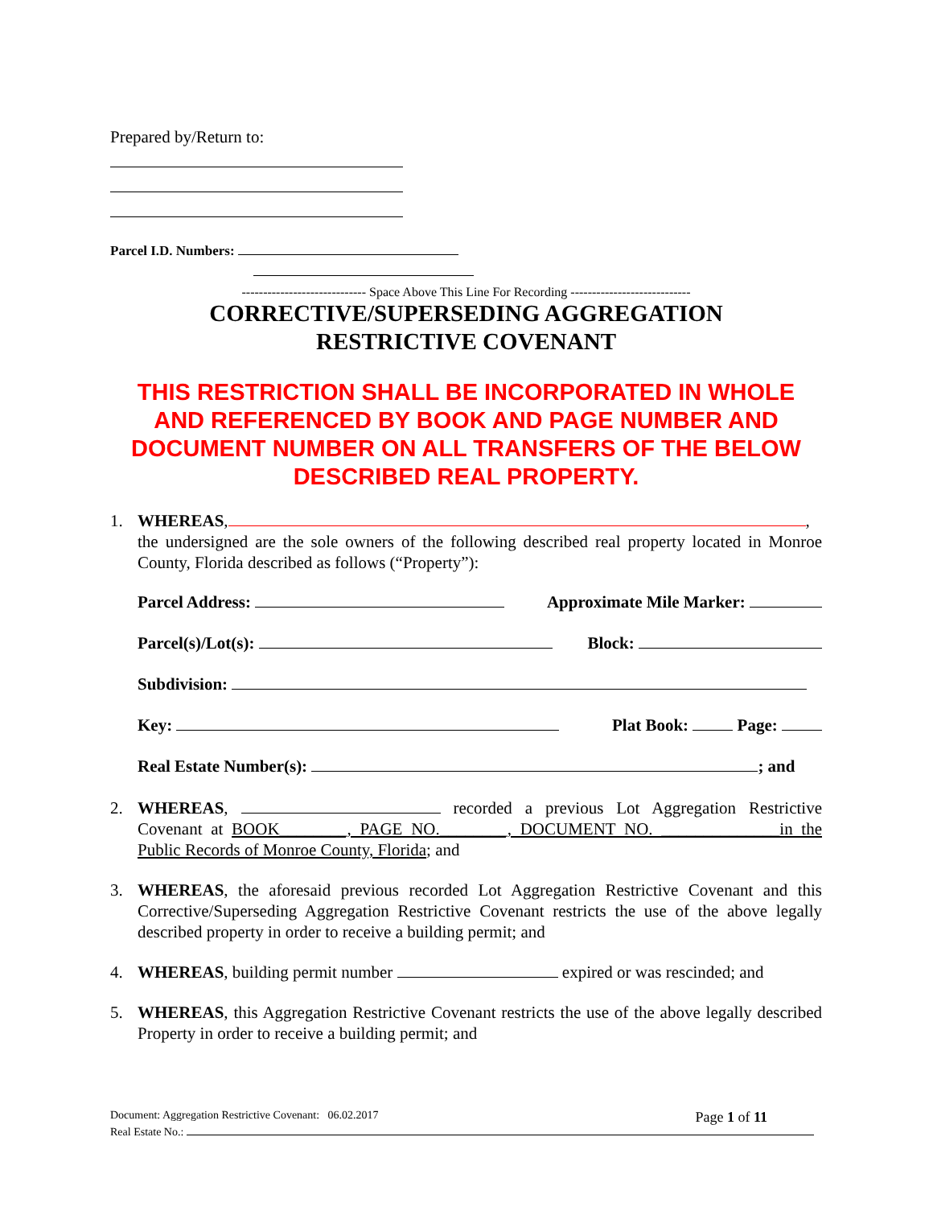Prepared by/Return to:
Parcel I.D. Numbers:
----------------------------- Space Above This Line For Recording ----------------------------
CORRECTIVE/SUPERSEDING AGGREGATION
RESTRICTIVE COVENANT
THIS RESTRICTION SHALL BE INCORPORATED IN WHOLE AND REFERENCED BY BOOK AND PAGE NUMBER AND DOCUMENT NUMBER ON ALL TRANSFERS OF THE BELOW DESCRIBED REAL PROPERTY.
1. WHEREAS, , the undersigned are the sole owners of the following described real property located in Monroe County, Florida described as follows (“Property”):
Parcel Address: Approximate Mile Marker:
Parcel(s)/Lot(s): Block:
Subdivision:
Key: Plat Book: Page:
Real Estate Number(s): ; and
2. WHEREAS, recorded a previous Lot Aggregation Restrictive Covenant at BOOK________, PAGE NO.________, DOCUMENT NO. ______________in the Public Records of Monroe County, Florida; and
3. WHEREAS, the aforesaid previous recorded Lot Aggregation Restrictive Covenant and this Corrective/Superseding Aggregation Restrictive Covenant restricts the use of the above legally described property in order to receive a building permit; and
4. WHEREAS, building permit number expired or was rescinded; and
5. WHEREAS, this Aggregation Restrictive Covenant restricts the use of the above legally described Property in order to receive a building permit; and
Document: Aggregation Restrictive Covenant: 06.02.2017 Page 1 of 11
Real Estate No.: